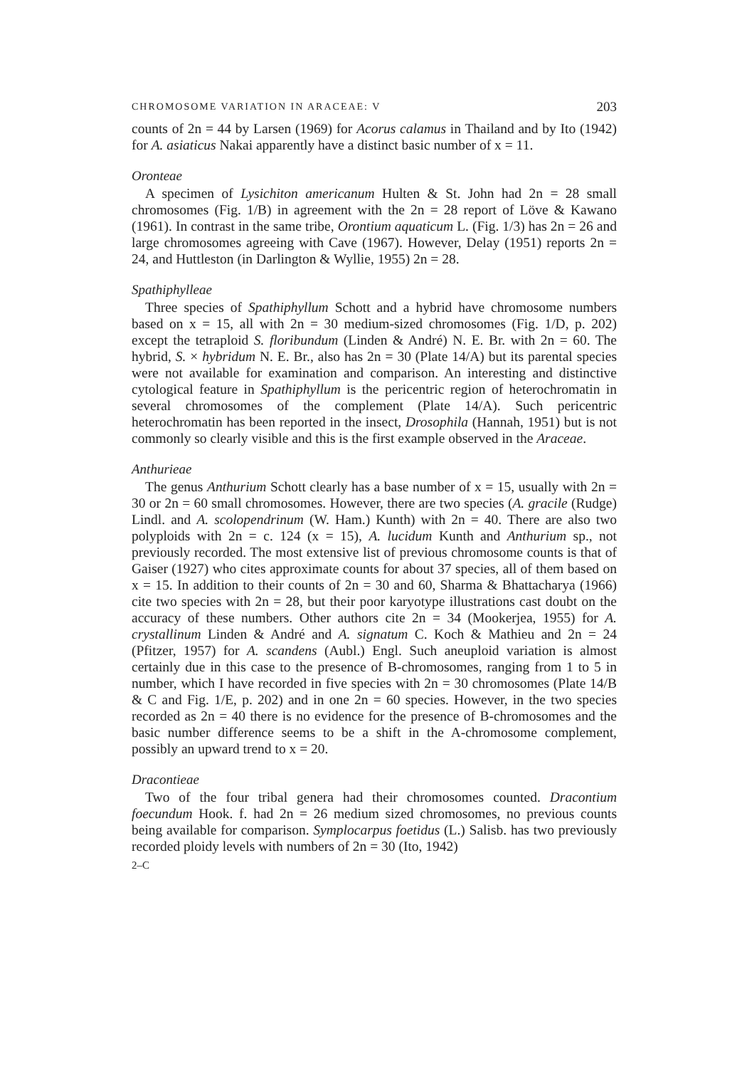CHROMOSOME VARIATION IN ARACEAE: V 203
counts of 2n = 44 by Larsen (1969) for Acorus calamus in Thailand and by Ito (1942) for A. asiaticus Nakai apparently have a distinct basic number of x = 11.
Oronteae
A specimen of Lysichiton americanum Hulten & St. John had 2n = 28 small chromosomes (Fig. 1/B) in agreement with the 2n = 28 report of Löve & Kawano (1961). In contrast in the same tribe, Orontium aquaticum L. (Fig. 1/3) has 2n = 26 and large chromosomes agreeing with Cave (1967). However, Delay (1951) reports 2n = 24, and Huttleston (in Darlington & Wyllie, 1955) 2n = 28.
Spathiphylleae
Three species of Spathiphyllum Schott and a hybrid have chromosome numbers based on x = 15, all with 2n = 30 medium-sized chromosomes (Fig. 1/D, p. 202) except the tetraploid S. floribundum (Linden & André) N. E. Br. with 2n = 60. The hybrid, S. × hybridum N. E. Br., also has 2n = 30 (Plate 14/A) but its parental species were not available for examination and comparison. An interesting and distinctive cytological feature in Spathiphyllum is the pericentric region of heterochromatin in several chromosomes of the complement (Plate 14/A). Such pericentric heterochromatin has been reported in the insect, Drosophila (Hannah, 1951) but is not commonly so clearly visible and this is the first example observed in the Araceae.
Anthurieae
The genus Anthurium Schott clearly has a base number of x = 15, usually with 2n = 30 or 2n = 60 small chromosomes. However, there are two species (A. gracile (Rudge) Lindl. and A. scolopendrinum (W. Ham.) Kunth) with 2n = 40. There are also two polyploids with 2n = c. 124 (x = 15), A. lucidum Kunth and Anthurium sp., not previously recorded. The most extensive list of previous chromosome counts is that of Gaiser (1927) who cites approximate counts for about 37 species, all of them based on x = 15. In addition to their counts of 2n = 30 and 60, Sharma & Bhattacharya (1966) cite two species with 2n = 28, but their poor karyotype illustrations cast doubt on the accuracy of these numbers. Other authors cite 2n = 34 (Mookerjea, 1955) for A. crystallinum Linden & André and A. signatum C. Koch & Mathieu and 2n = 24 (Pfitzer, 1957) for A. scandens (Aubl.) Engl. Such aneuploid variation is almost certainly due in this case to the presence of B-chromosomes, ranging from 1 to 5 in number, which I have recorded in five species with 2n = 30 chromosomes (Plate 14/B & C and Fig. 1/E, p. 202) and in one 2n = 60 species. However, in the two species recorded as 2n = 40 there is no evidence for the presence of B-chromosomes and the basic number difference seems to be a shift in the A-chromosome complement, possibly an upward trend to x = 20.
Dracontieae
Two of the four tribal genera had their chromosomes counted. Dracontium foecundum Hook. f. had 2n = 26 medium sized chromosomes, no previous counts being available for comparison. Symplocarpus foetidus (L.) Salisb. has two previously recorded ploidy levels with numbers of 2n = 30 (Ito, 1942)
2–C